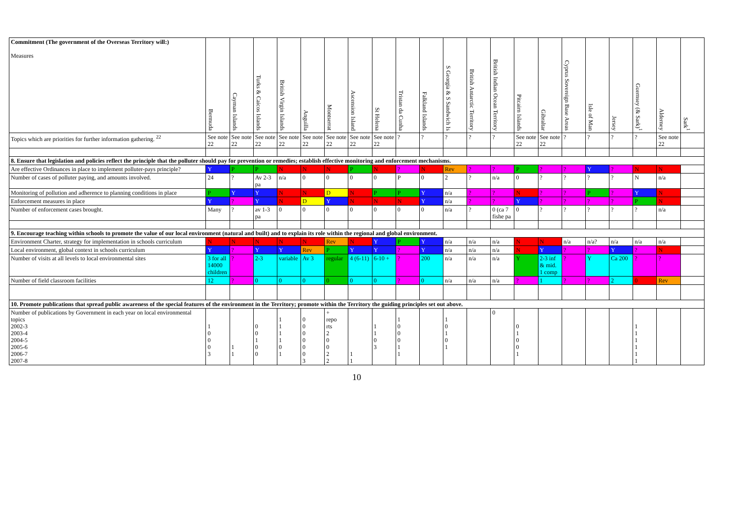| Commitment (The government of the Overseas Territory will:) Measures | Bermuda | Cayman Islands | Turks & Caicos Islands | British Virgin Islands | Anguilla | Montserrat | Ascension Island | St Helena | Tristan da Cunha | Falkland Islands | S Georgia & S Sandwich Is | British Antarctic Territory | British Indian Ocean Territory | Pitcairn Islands | Gibraltar | Cyprus Sovereign Base Areas | Isle of Man | Jersey | Guernsey (& Sark)<sup>1</sup> | Alderney | Sark<sup>1</sup> |
| --- | --- | --- | --- | --- | --- | --- | --- | --- | --- | --- | --- | --- | --- | --- | --- | --- | --- | --- | --- | --- | --- |
| Topics which are priorities for further information gathering. <sup>22</sup> | See note 22 | See note 22 | See note 22 | See note 22 | See note 22 | See note 22 | See note 22 | See note 22 | ? | ? | ? | ? | ? | See note 22 | See note 22 | ? | ? | ? | ? | See note 22 | |
| 8. Ensure that legislation and policies reflect the principle that the polluter should pay for prevention or remedies; establish effective monitoring and enforcement mechanisms. | | | | | | | | | | | | | | | | | | | | | |
| Are effective Ordinances in place to implement polluter-pays principle? | Y | P | P | N | N | N | P | N | ? | N | Rev | ? | ? | P | ? | ? | Y | ? | N | N | |
| Number of cases of polluter paying, and amounts involved. | 24 | ? | Av 2-3 pa | n/a | 0 | 0 | 0 | 0 | P | 0 | 2 | ? | n/a | 0 | ? | ? | ? | ? | N | n/a | |
| Monitoring of pollution and adherence to planning conditions in place | P | Y | Y | N | N | D | N | P | P | Y | n/a | ? | ? | N | ? | ? | P | ? | Y | N | |
| Enforcement measures in place | Y | ? | Y | N | D | Y | N | N | N | Y | n/a | ? | ? | Y | ? | ? | ? | ? | P | N | |
| Number of enforcement cases brought. | Many | ? | av 1-3 pa | 0 | 0 | 0 | 0 | 0 | 0 | 0 | n/a | ? | 0 (ca 7 fishe pa | 0 | ? | ? | ? | ? | ? | n/a | |
| 9. Encourage teaching within schools to promote the value of our local environment (natural and built) and to explain its role within the regional and global environment. | | | | | | | | | | | | | | | | | | | | | |
| Environment Charter, strategy for implementation in schools curriculum | N | N | N | N | N | Rev | N | Y | P | Y | n/a | n/a | n/a | N | N | n/a | n/a? | n/a | n/a | n/a | |
| Local environment, global context in schools curriculum | Y | ? | Y | Y | Rev | P | Y | Y | ? | Y | n/a | n/a | n/a | N | Y | ? | ? | Y | ? | N | |
| Number of visits at all levels to local environmental sites | 3 for all 14000 children | ? | 2-3 | variable | Av 3 | regular | 4 (6-11) | 6-10 + | ? | 200 | n/a | n/a | n/a | Y | 2-3 inf & mid. 1 comp | ? | Y | Ca 200 | ? | ? | |
| Number of field classroom facilities | 12 | ? | 0 | 0 | 0 | 0 | 0 | 0 | ? | 0 | n/a | n/a | n/a | ? | 1 | ? | ? | 2 | 0 | Rev | |
| 10. Promote publications that spread public awareness of the special features of the environment in the Territory; promote within the Territory the guiding principles set out above. | | | | | | | | | | | | | | | | | | | | | |
| Number of publications by Government in each year on local environmental topics 2002-3 2003-4 2004-5 2005-6 2006-7 2007-8 | 1 0 0 0 3 | 1 1 | 0 0 1 0 0 | 1 1 1 1 0 1 | 0 0 0 0 0 0 3 | + repo rts 2 0 0 2 2 | 1 1 | 1 1 0 3 | 1 0 0 0 1 1 | | 1 0 1 0 1 | | 0 | 0 1 0 0 1 | | | | | 1 1 1 1 1 1 | | |
10